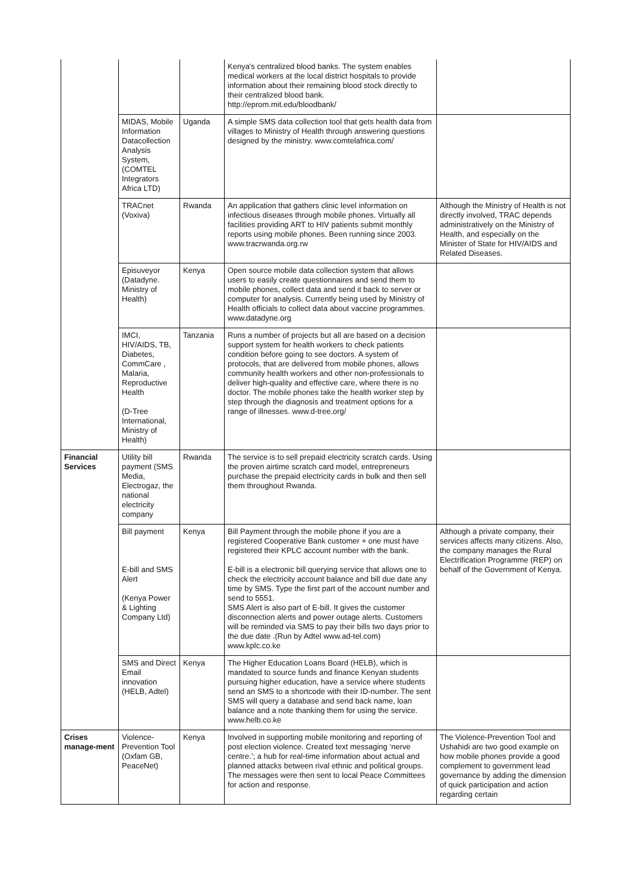| | | | Kenya's centralized blood banks. The system enables medical workers at the local district hospitals to provide information about their remaining blood stock directly to their centralized blood bank. http://eprom.mit.edu/bloodbank/ | |
| | MIDAS, Mobile Information Datacollection Analysis System, (COMTEL Integrators Africa LTD) | Uganda | A simple SMS data collection tool that gets health data from villages to Ministry of Health through answering questions designed by the ministry. www.comtelafrica.com/ | |
| | TRACnet (Voxiva) | Rwanda | An application that gathers clinic level information on infectious diseases through mobile phones. Virtually all facilities providing ART to HIV patients submit monthly reports using mobile phones. Been running since 2003. www.tracrwanda.org.rw | Although the Ministry of Health is not directly involved, TRAC depends administratively on the Ministry of Health, and especially on the Minister of State for HIV/AIDS and Related Diseases. |
| | Episuveyor (Datadyne. Ministry of Health) | Kenya | Open source mobile data collection system that allows users to easily create questionnaires and send them to mobile phones, collect data and send it back to server or computer for analysis. Currently being used by Ministry of Health officials to collect data about vaccine programmes. www.datadyne.org | |
| | IMCI, HIV/AIDS, TB, Diabetes, CommCare , Malaria, Reproductive Health (D-Tree International, Ministry of Health) | Tanzania | Runs a number of projects but all are based on a decision support system for health workers to check patients condition before going to see doctors. A system of protocols, that are delivered from mobile phones, allows community health workers and other non-professionals to deliver high-quality and effective care, where there is no doctor. The mobile phones take the health worker step by step through the diagnosis and treatment options for a range of illnesses. www.d-tree.org/ | |
| Financial Services | Utility bill payment (SMS Media, Electrogaz, the national electricity company | Rwanda | The service is to sell prepaid electricity scratch cards. Using the proven airtime scratch card model, entrepreneurs purchase the prepaid electricity cards in bulk and then sell them throughout Rwanda. | |
| | Bill payment E-bill and SMS Alert (Kenya Power & Lighting Company Ltd) | Kenya | Bill Payment through the mobile phone if you are a registered Cooperative Bank customer + one must have registered their KPLC account number with the bank. E-bill is a electronic bill querying service that allows one to check the electricity account balance and bill due date any time by SMS. Type the first part of the account number and send to 5551. SMS Alert is also part of E-bill. It gives the customer disconnection alerts and power outage alerts. Customers will be reminded via SMS to pay their bills two days prior to the due date .(Run by Adtel www.ad-tel.com) www.kplc.co.ke | Although a private company, their services affects many citizens. Also, the company manages the Rural Electrification Programme (REP) on behalf of the Government of Kenya. |
| | SMS and Direct Email innovation (HELB, Adtel) | Kenya | The Higher Education Loans Board (HELB), which is mandated to source funds and finance Kenyan students pursuing higher education, have a service where students send an SMS to a shortcode with their ID-number. The sent SMS will query a database and send back name, loan balance and a note thanking them for using the service. www.helb.co.ke | |
| Crises manage-ment | Violence-Prevention Tool (Oxfam GB, PeaceNet) | Kenya | Involved in supporting mobile monitoring and reporting of post election violence. Created text messaging ‘nerve centre.’; a hub for real-time information about actual and planned attacks between rival ethnic and political groups. The messages were then sent to local Peace Committees for action and response. | The Violence-Prevention Tool and Ushahidi are two good example on how mobile phones provide a good complement to government lead governance by adding the dimension of quick participation and action regarding certain |